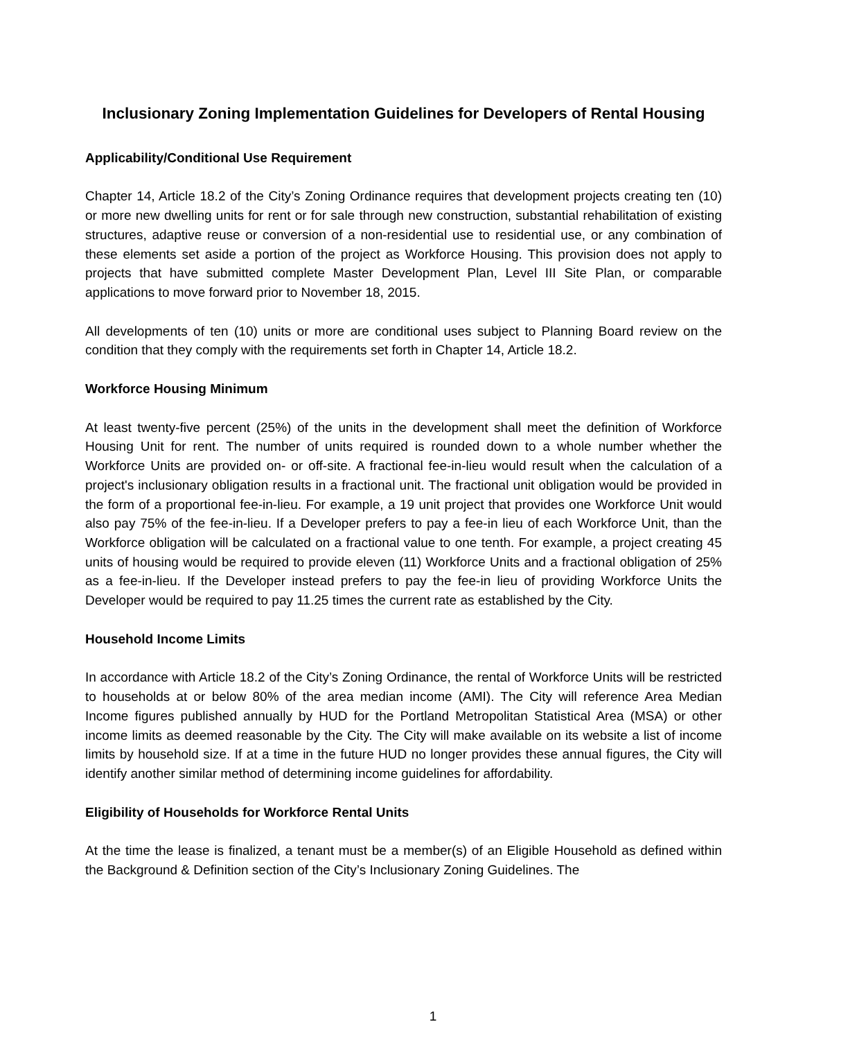Inclusionary Zoning Implementation Guidelines for Developers of Rental Housing
Applicability/Conditional Use Requirement
Chapter 14, Article 18.2 of the City’s Zoning Ordinance requires that development projects creating ten (10) or more new dwelling units for rent or for sale through new construction, substantial rehabilitation of existing structures, adaptive reuse or conversion of a non-residential use to residential use, or any combination of these elements set aside a portion of the project as Workforce Housing. This provision does not apply to projects that have submitted complete Master Development Plan, Level III Site Plan, or comparable applications to move forward prior to November 18, 2015.
All developments of ten (10) units or more are conditional uses subject to Planning Board review on the condition that they comply with the requirements set forth in Chapter 14, Article 18.2.
Workforce Housing Minimum
At least twenty-five percent (25%) of the units in the development shall meet the definition of Workforce Housing Unit for rent. The number of units required is rounded down to a whole number whether the Workforce Units are provided on- or off-site. A fractional fee-in-lieu would result when the calculation of a project's inclusionary obligation results in a fractional unit. The fractional unit obligation would be provided in the form of a proportional fee-in-lieu. For example, a 19 unit project that provides one Workforce Unit would also pay 75% of the fee-in-lieu. If a Developer prefers to pay a fee-in lieu of each Workforce Unit, than the Workforce obligation will be calculated on a fractional value to one tenth. For example, a project creating 45 units of housing would be required to provide eleven (11) Workforce Units and a fractional obligation of 25% as a fee-in-lieu. If the Developer instead prefers to pay the fee-in lieu of providing Workforce Units the Developer would be required to pay 11.25 times the current rate as established by the City.
Household Income Limits
In accordance with Article 18.2 of the City’s Zoning Ordinance, the rental of Workforce Units will be restricted to households at or below 80% of the area median income (AMI). The City will reference Area Median Income figures published annually by HUD for the Portland Metropolitan Statistical Area (MSA) or other income limits as deemed reasonable by the City. The City will make available on its website a list of income limits by household size. If at a time in the future HUD no longer provides these annual figures, the City will identify another similar method of determining income guidelines for affordability.
Eligibility of Households for Workforce Rental Units
At the time the lease is finalized, a tenant must be a member(s) of an Eligible Household as defined within the Background & Definition section of the City’s Inclusionary Zoning Guidelines. The
1